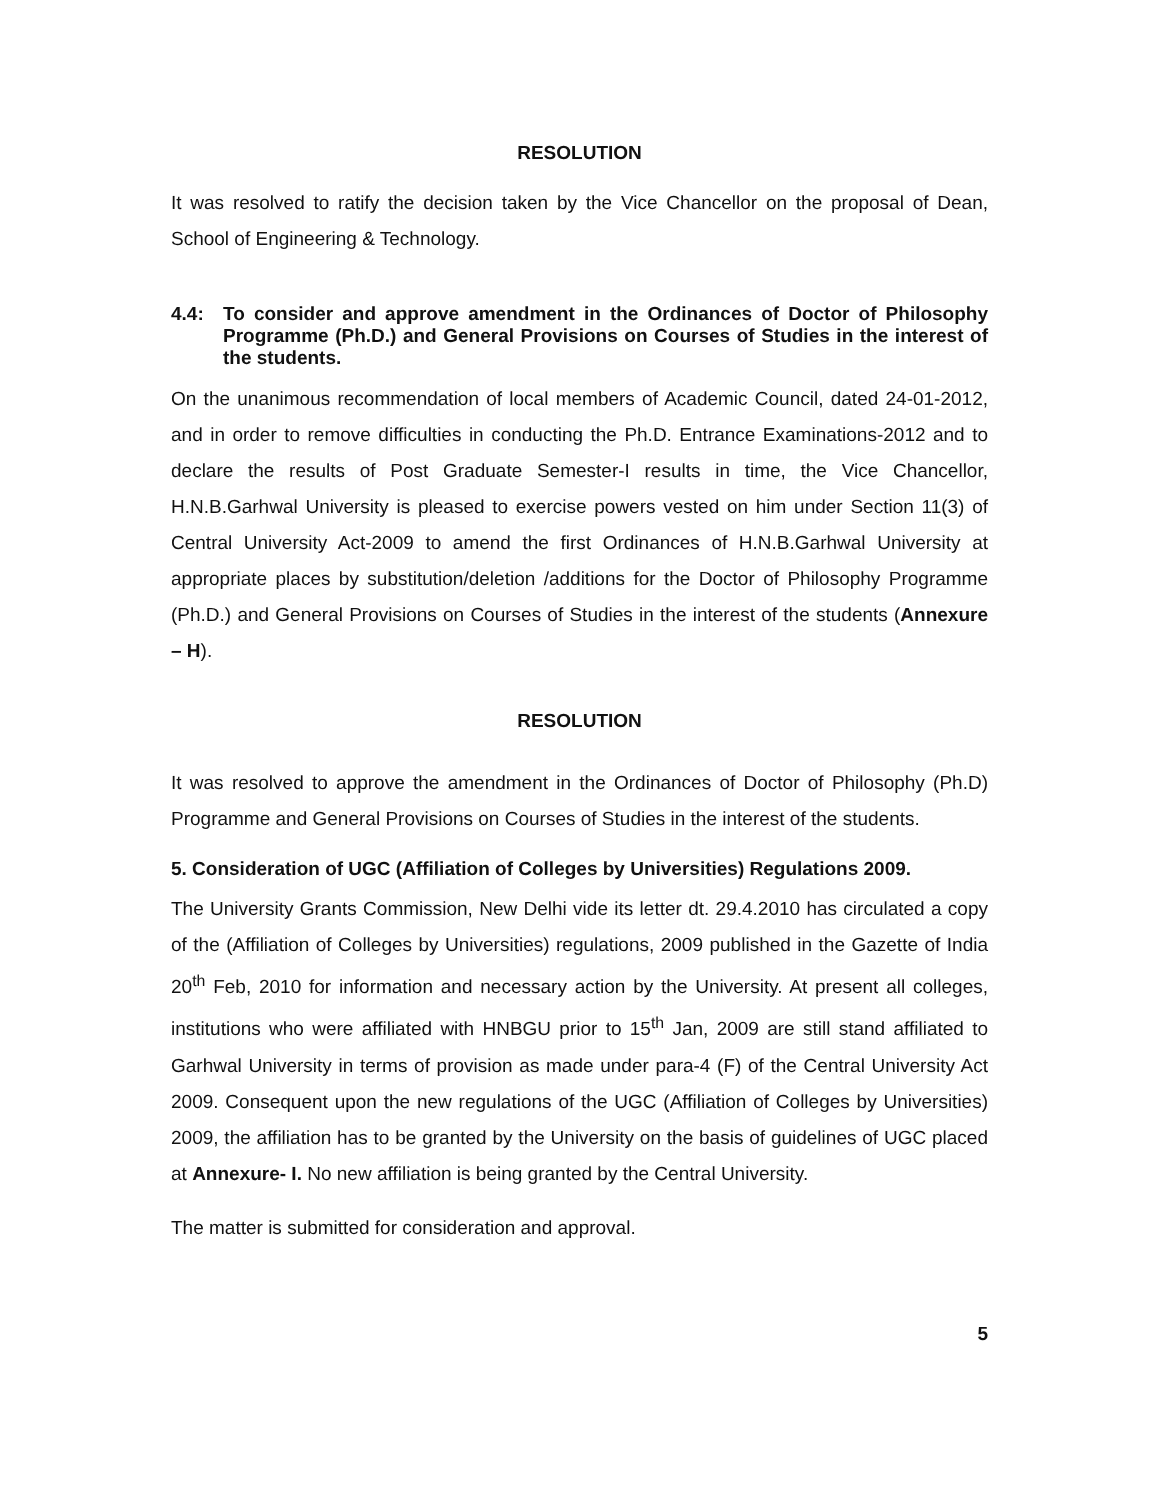RESOLUTION
It was resolved to ratify the decision taken by the Vice Chancellor on the proposal of Dean, School of Engineering & Technology.
4.4: To consider and approve amendment in the Ordinances of Doctor of Philosophy Programme (Ph.D.) and General Provisions on Courses of Studies in the interest of the students.
On the unanimous recommendation of local members of Academic Council, dated 24-01-2012, and in order to remove difficulties in conducting the Ph.D. Entrance Examinations-2012 and to declare the results of Post Graduate Semester-I results in time, the Vice Chancellor, H.N.B.Garhwal University is pleased to exercise powers vested on him under Section 11(3) of Central University Act-2009 to amend the first Ordinances of H.N.B.Garhwal University at appropriate places by substitution/deletion /additions for the Doctor of Philosophy Programme (Ph.D.) and General Provisions on Courses of Studies in the interest of the students (Annexure – H).
RESOLUTION
It was resolved to approve the amendment in the Ordinances of Doctor of Philosophy (Ph.D) Programme and General Provisions on Courses of Studies in the interest of the students.
5. Consideration of UGC (Affiliation of Colleges by Universities) Regulations 2009.
The University Grants Commission, New Delhi vide its letter dt. 29.4.2010 has circulated a copy of the (Affiliation of Colleges by Universities) regulations, 2009 published in the Gazette of India 20<sup>th</sup> Feb, 2010 for information and necessary action by the University. At present all colleges, institutions who were affiliated with HNBGU prior to 15<sup>th</sup> Jan, 2009 are still stand affiliated to Garhwal University in terms of provision as made under para-4 (F) of the Central University Act 2009. Consequent upon the new regulations of the UGC (Affiliation of Colleges by Universities) 2009, the affiliation has to be granted by the University on the basis of guidelines of UGC placed at Annexure- I. No new affiliation is being granted by the Central University.
The matter is submitted for consideration and approval.
5